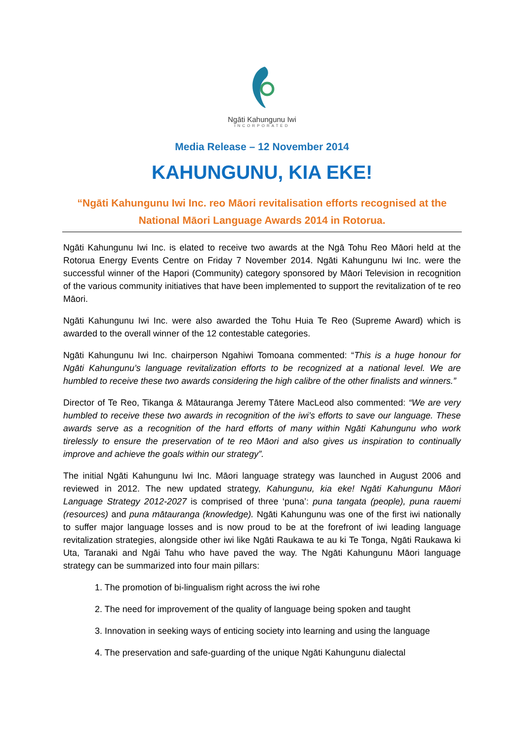Ngāti Kahungunu Iwi
INCORPORATED
Media Release – 12 November 2014
KAHUNGUNU, KIA EKE!
“Ngāti Kahungunu Iwi Inc. reo Māori revitalisation efforts recognised at the National Māori Language Awards 2014 in Rotorua.
Ngāti Kahungunu Iwi Inc. is elated to receive two awards at the Ngā Tohu Reo Māori held at the Rotorua Energy Events Centre on Friday 7 November 2014. Ngāti Kahungunu Iwi Inc. were the successful winner of the Hapori (Community) category sponsored by Māori Television in recognition of the various community initiatives that have been implemented to support the revitalization of te reo Māori.
Ngāti Kahungunu Iwi Inc. were also awarded the Tohu Huia Te Reo (Supreme Award) which is awarded to the overall winner of the 12 contestable categories.
Ngāti Kahungunu Iwi Inc. chairperson Ngahiwi Tomoana commented: “This is a huge honour for Ngāti Kahungunu’s language revitalization efforts to be recognized at a national level. We are humbled to receive these two awards considering the high calibre of the other finalists and winners.”
Director of Te Reo, Tikanga & Mātauranga Jeremy Tātere MacLeod also commented: “We are very humbled to receive these two awards in recognition of the iwi’s efforts to save our language. These awards serve as a recognition of the hard efforts of many within Ngāti Kahungunu who work tirelessly to ensure the preservation of te reo Māori and also gives us inspiration to continually improve and achieve the goals within our strategy”.
The initial Ngāti Kahungunu Iwi Inc. Māori language strategy was launched in August 2006 and reviewed in 2012. The new updated strategy, Kahungunu, kia eke! Ngāti Kahungunu Māori Language Strategy 2012-2027 is comprised of three ‘puna’: puna tangata (people), puna rauemi (resources) and puna mātauranga (knowledge). Ngāti Kahungunu was one of the first iwi nationally to suffer major language losses and is now proud to be at the forefront of iwi leading language revitalization strategies, alongside other iwi like Ngāti Raukawa te au ki Te Tonga, Ngāti Raukawa ki Uta, Taranaki and Ngāi Tahu who have paved the way. The Ngāti Kahungunu Māori language strategy can be summarized into four main pillars:
1. The promotion of bi-lingualism right across the iwi rohe
2. The need for improvement of the quality of language being spoken and taught
3. Innovation in seeking ways of enticing society into learning and using the language
4. The preservation and safe-guarding of the unique Ngāti Kahungunu dialectal